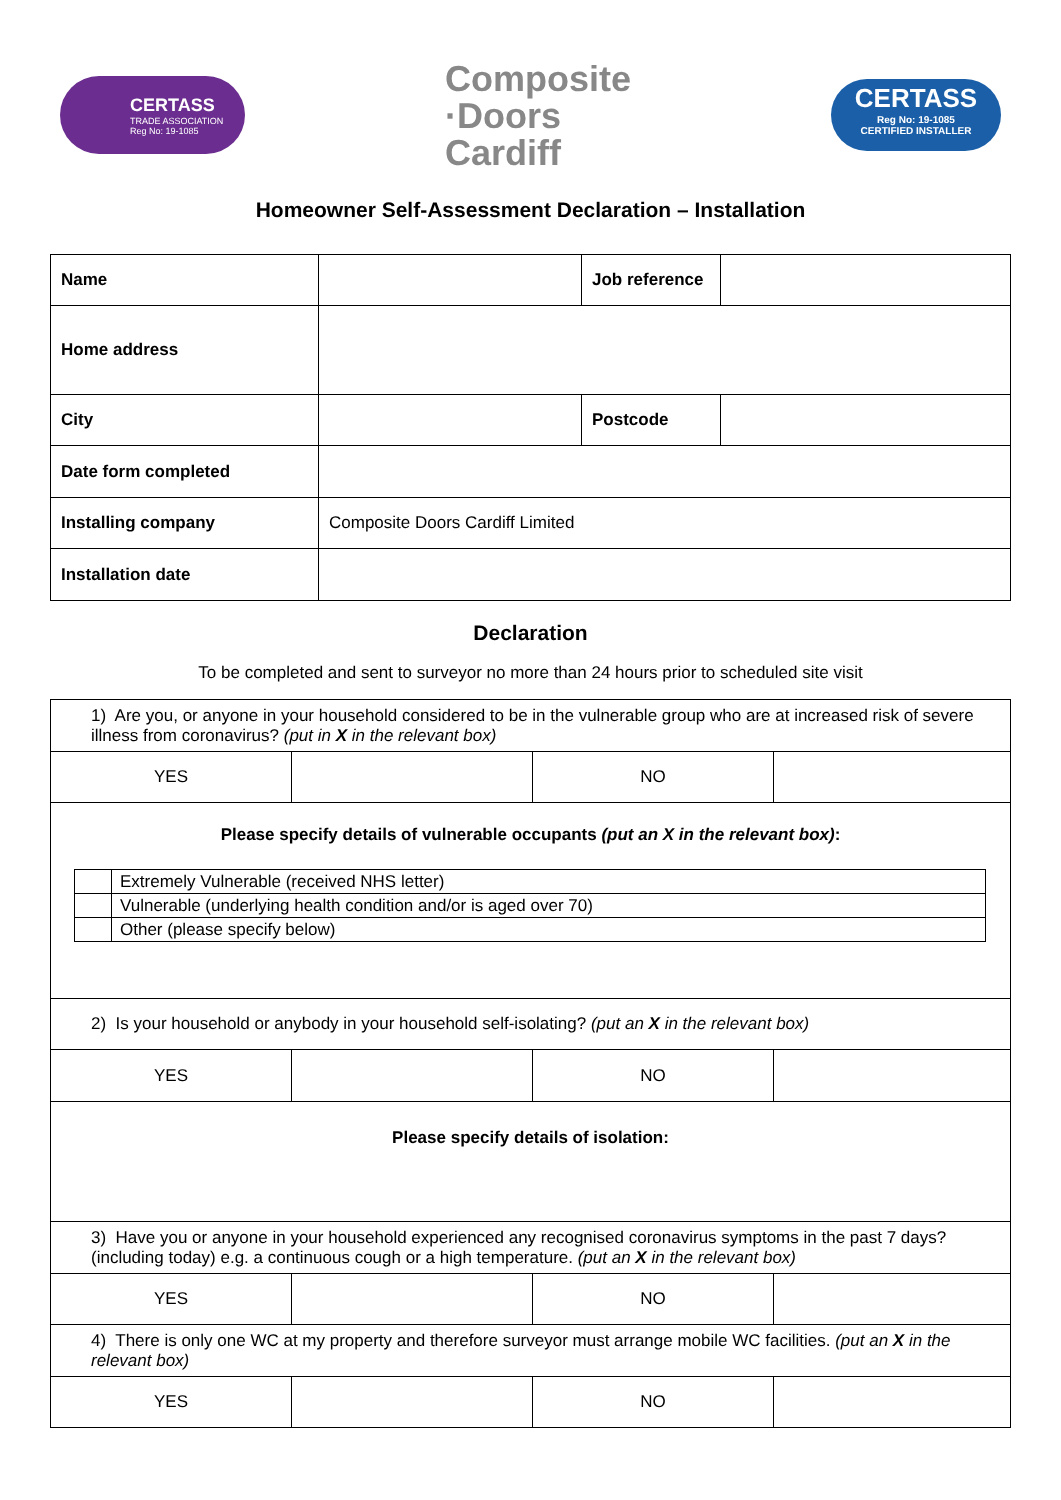CERTASS
TRADE ASSOCIATION
Reg No: 19-1085
Composite
·Doors
Cardiff
CERTASS
Reg No: 19-1085
CERTIFIED INSTALLER
Homeowner Self-Assessment Declaration – Installation
| Name | | Job reference | |
| Home address | | | |
| City | | Postcode | |
| Date form completed | | | |
| Installing company | Composite Doors Cardiff Limited | | |
| Installation date | | | |
Declaration
To be completed and sent to surveyor no more than 24 hours prior to scheduled site visit
| 1) Are you, or anyone in your household considered to be in the vulnerable group who are at increased risk of severe illness from coronavirus? (put in X in the relevant box) | | | |
| YES | | NO | |
| Please specify details of vulnerable occupants (put an X in the relevant box) : / / Extremely Vulnerable (received NHS letter) / / / Vulnerable (underlying health condition and/or is aged over 70) / / / Other (please specify below) / | | | |
| 2) Is your household or anybody in your household self-isolating? (put an X in the relevant box) | | | |
| YES | | NO | |
| Please specify details of isolation: | | | |
| 3) Have you or anyone in your household experienced any recognised coronavirus symptoms in the past 7 days? (including today) e.g. a continuous cough or a high temperature. (put an X in the relevant box) | | | |
| YES | | NO | |
| 4) There is only one WC at my property and therefore surveyor must arrange mobile WC facilities. (put an X in the relevant box) | | | |
| YES | | NO | |